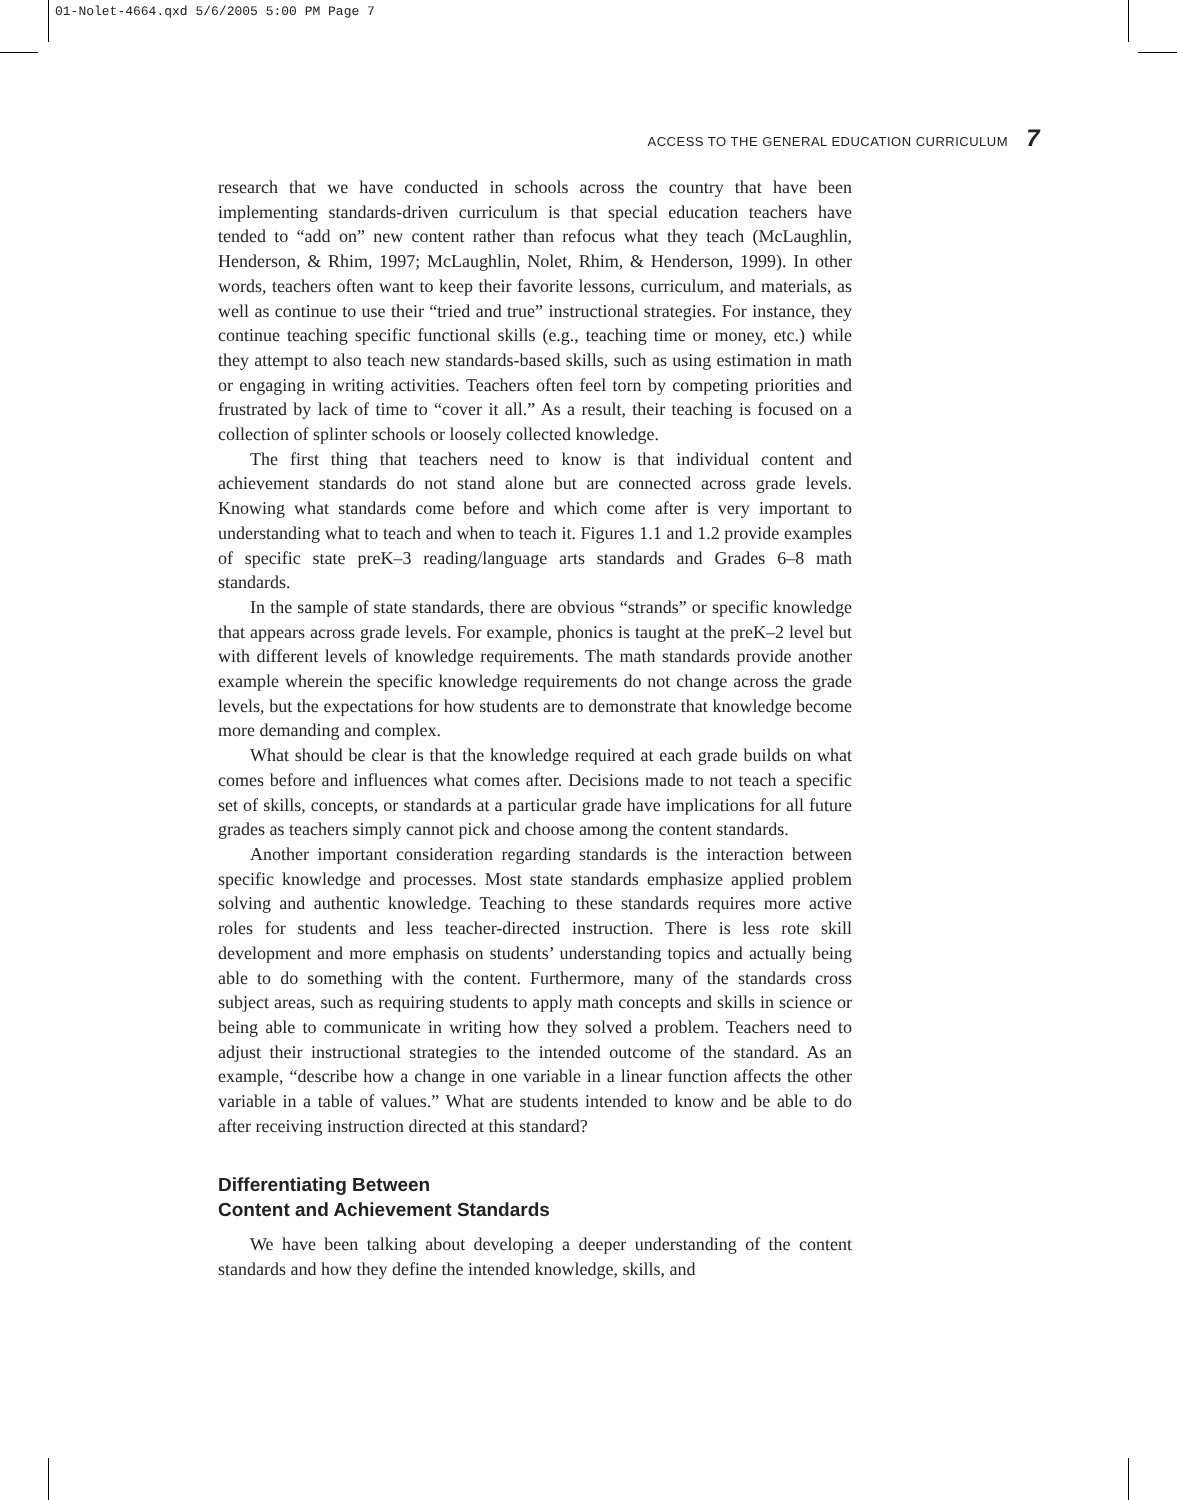01-Nolet-4664.qxd 5/6/2005 5:00 PM Page 7
ACCESS TO THE GENERAL EDUCATION CURRICULUM 7
research that we have conducted in schools across the country that have been implementing standards-driven curriculum is that special education teachers have tended to “add on” new content rather than refocus what they teach (McLaughlin, Henderson, & Rhim, 1997; McLaughlin, Nolet, Rhim, & Henderson, 1999). In other words, teachers often want to keep their favorite lessons, curriculum, and materials, as well as continue to use their “tried and true” instructional strategies. For instance, they continue teaching specific functional skills (e.g., teaching time or money, etc.) while they attempt to also teach new standards-based skills, such as using estimation in math or engaging in writing activities. Teachers often feel torn by competing priorities and frustrated by lack of time to “cover it all.” As a result, their teaching is focused on a collection of splinter schools or loosely collected knowledge.
The first thing that teachers need to know is that individual content and achievement standards do not stand alone but are connected across grade levels. Knowing what standards come before and which come after is very important to understanding what to teach and when to teach it. Figures 1.1 and 1.2 provide examples of specific state preK–3 reading/language arts standards and Grades 6–8 math standards.
In the sample of state standards, there are obvious “strands” or specific knowledge that appears across grade levels. For example, phonics is taught at the preK–2 level but with different levels of knowledge requirements. The math standards provide another example wherein the specific knowledge requirements do not change across the grade levels, but the expectations for how students are to demonstrate that knowledge become more demanding and complex.
What should be clear is that the knowledge required at each grade builds on what comes before and influences what comes after. Decisions made to not teach a specific set of skills, concepts, or standards at a particular grade have implications for all future grades as teachers simply cannot pick and choose among the content standards.
Another important consideration regarding standards is the interaction between specific knowledge and processes. Most state standards emphasize applied problem solving and authentic knowledge. Teaching to these standards requires more active roles for students and less teacher-directed instruction. There is less rote skill development and more emphasis on students’ understanding topics and actually being able to do something with the content. Furthermore, many of the standards cross subject areas, such as requiring students to apply math concepts and skills in science or being able to communicate in writing how they solved a problem. Teachers need to adjust their instructional strategies to the intended outcome of the standard. As an example, “describe how a change in one variable in a linear function affects the other variable in a table of values.” What are students intended to know and be able to do after receiving instruction directed at this standard?
Differentiating Between
Content and Achievement Standards
We have been talking about developing a deeper understanding of the content standards and how they define the intended knowledge, skills, and